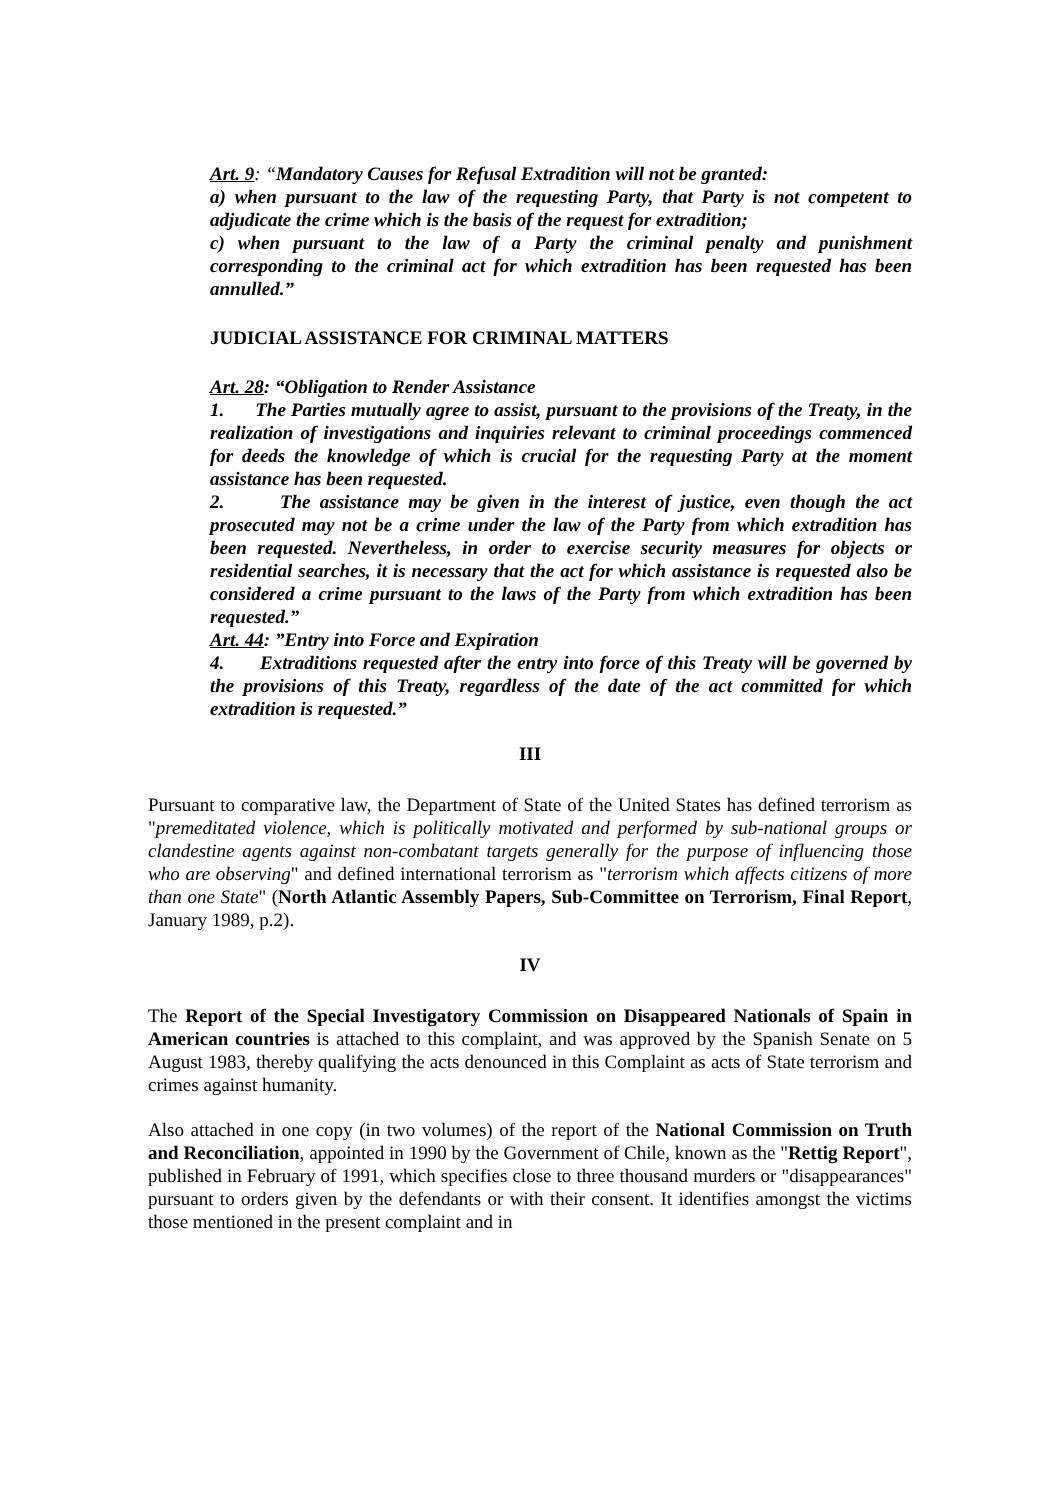Art. 9: “Mandatory Causes for Refusal Extradition will not be granted:
a) when pursuant to the law of the requesting Party, that Party is not competent to adjudicate the crime which is the basis of the request for extradition;
c) when pursuant to the law of a Party the criminal penalty and punishment corresponding to the criminal act for which extradition has been requested has been annulled.”
JUDICIAL ASSISTANCE FOR CRIMINAL MATTERS
Art. 28: “Obligation to Render Assistance
1. The Parties mutually agree to assist, pursuant to the provisions of the Treaty, in the realization of investigations and inquiries relevant to criminal proceedings commenced for deeds the knowledge of which is crucial for the requesting Party at the moment assistance has been requested.
2. The assistance may be given in the interest of justice, even though the act prosecuted may not be a crime under the law of the Party from which extradition has been requested. Nevertheless, in order to exercise security measures for objects or residential searches, it is necessary that the act for which assistance is requested also be considered a crime pursuant to the laws of the Party from which extradition has been requested.”
Art. 44: ”Entry into Force and Expiration
4. Extraditions requested after the entry into force of this Treaty will be governed by the provisions of this Treaty, regardless of the date of the act committed for which extradition is requested.”
III
Pursuant to comparative law, the Department of State of the United States has defined terrorism as "premeditated violence, which is politically motivated and performed by sub-national groups or clandestine agents against non-combatant targets generally for the purpose of influencing those who are observing" and defined international terrorism as "terrorism which affects citizens of more than one State" (North Atlantic Assembly Papers, Sub-Committee on Terrorism, Final Report, January 1989, p.2).
IV
The Report of the Special Investigatory Commission on Disappeared Nationals of Spain in American countries is attached to this complaint, and was approved by the Spanish Senate on 5 August 1983, thereby qualifying the acts denounced in this Complaint as acts of State terrorism and crimes against humanity.
Also attached in one copy (in two volumes) of the report of the National Commission on Truth and Reconciliation, appointed in 1990 by the Government of Chile, known as the "Rettig Report", published in February of 1991, which specifies close to three thousand murders or "disappearances" pursuant to orders given by the defendants or with their consent. It identifies amongst the victims those mentioned in the present complaint and in